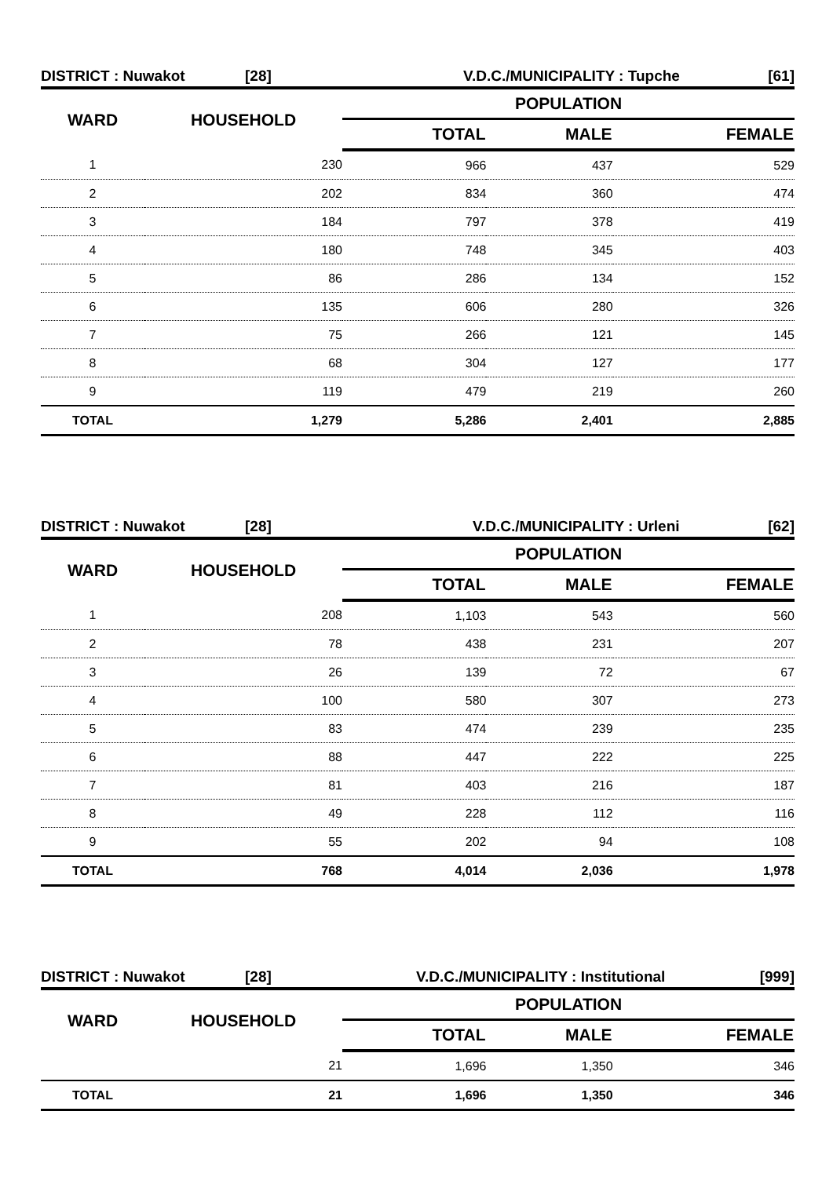DISTRICT : Nuwakot [28] V.D.C./MUNICIPALITY : Tupche [61]
| WARD | HOUSEHOLD | POPULATION | | |
| --- | --- | --- | --- | --- |
| | | TOTAL | MALE | FEMALE |
| 1 | 230 | 966 | 437 | 529 |
| 2 | 202 | 834 | 360 | 474 |
| 3 | 184 | 797 | 378 | 419 |
| 4 | 180 | 748 | 345 | 403 |
| 5 | 86 | 286 | 134 | 152 |
| 6 | 135 | 606 | 280 | 326 |
| 7 | 75 | 266 | 121 | 145 |
| 8 | 68 | 304 | 127 | 177 |
| 9 | 119 | 479 | 219 | 260 |
| TOTAL | 1,279 | 5,286 | 2,401 | 2,885 |
DISTRICT : Nuwakot [28] V.D.C./MUNICIPALITY : Urleni [62]
| WARD | HOUSEHOLD | POPULATION | | |
| --- | --- | --- | --- | --- |
| | | TOTAL | MALE | FEMALE |
| 1 | 208 | 1,103 | 543 | 560 |
| 2 | 78 | 438 | 231 | 207 |
| 3 | 26 | 139 | 72 | 67 |
| 4 | 100 | 580 | 307 | 273 |
| 5 | 83 | 474 | 239 | 235 |
| 6 | 88 | 447 | 222 | 225 |
| 7 | 81 | 403 | 216 | 187 |
| 8 | 49 | 228 | 112 | 116 |
| 9 | 55 | 202 | 94 | 108 |
| TOTAL | 768 | 4,014 | 2,036 | 1,978 |
DISTRICT : Nuwakot [28] V.D.C./MUNICIPALITY : Institutional [999]
| WARD | HOUSEHOLD | POPULATION | | |
| --- | --- | --- | --- | --- |
| | | TOTAL | MALE | FEMALE |
| | 21 | 1,696 | 1,350 | 346 |
| TOTAL | 21 | 1,696 | 1,350 | 346 |